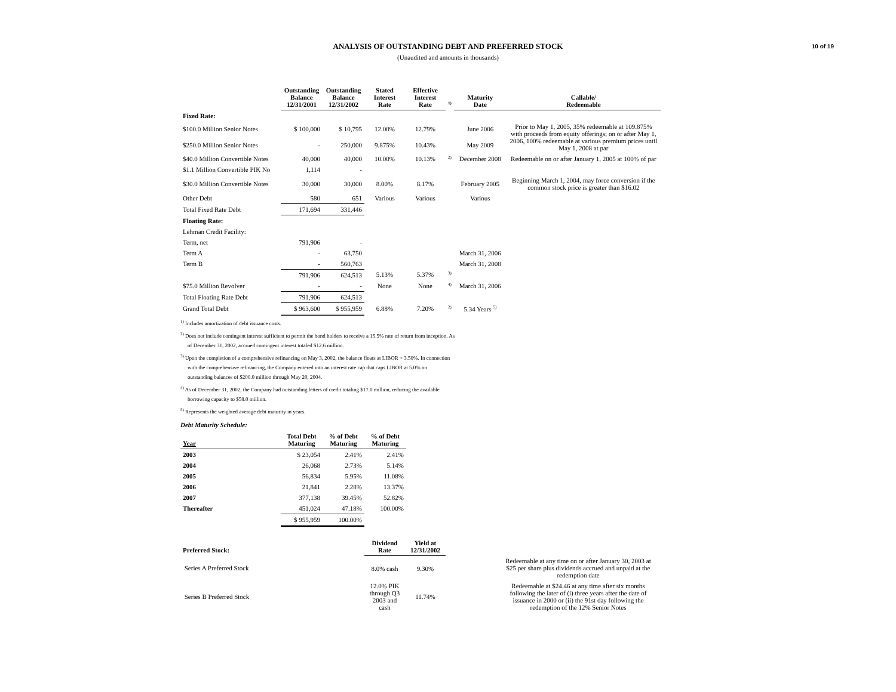10 of 19
ANALYSIS OF OUTSTANDING DEBT AND PREFERRED STOCK
(Unaudited and amounts in thousands)
| | Outstanding Balance 12/31/2001 | Outstanding Balance 12/31/2002 | Stated Interest Rate | Effective Interest Rate | <sup>1)</sup> | Maturity Date | Callable/ Redeemable |
| --- | --- | --- | --- | --- | --- | --- | --- |
| Fixed Rate: | | | | | | | |
| $100.0 Million Senior Notes | $ 100,000 | $ 10,795 | 12.00% | 12.79% | | June 2006 | Prior to May 1, 2005, 35% redeemable at 109.875% with proceeds from equity offerings; on or after May 1, 2006, 100% redeemable at various premium prices until May 1, 2008 at par |
| $250.0 Million Senior Notes | - | 250,000 | 9.875% | 10.43% | | May 2009 | |
| $40.0 Million Convertible Notes | 40,000 | 40,000 | 10.00% | 10.13% | <sup>2)</sup> | December 2008 | Redeemable on or after January 1, 2005 at 100% of par |
| $1.1 Million Convertible PIK No | 1,114 | - | | | | | |
| $30.0 Million Convertible Notes | 30,000 | 30,000 | 8.00% | 8.17% | | February 2005 | Beginning March 1, 2004, may force conversion if the common stock price is greater than $16.02 |
| Other Debt | 580 | 651 | Various | Various | | Various | |
| Total Fixed Rate Debt | 171,694 | 331,446 | | | | | |
| Floating Rate: | | | | | | | |
| Lehman Credit Facility: | | | | | | | |
| Term, net | 791,906 | - | | | | | |
| Term A | - | 63,750 | | | | March 31, 2006 | |
| Term B | - | 560,763 | | | | March 31, 2008 | |
| | 791,906 | 624,513 | 5.13% | 5.37% | <sup>3)</sup> | | |
| $75.0 Million Revolver | - | - | None | None | <sup>4)</sup> | March 31, 2006 | |
| Total Floating Rate Debt | 791,906 | 624,513 | | | | | |
| Grand Total Debt | $ 963,600 | $ 955,959 | 6.88% | 7.20% | <sup>2)</sup> | 5.34 Years <sup>5)</sup> | |
<sup>1)</sup> Includes amortization of debt issuance costs.
<sup>2)</sup> Does not include contingent interest sufficient to permit the bond holders to receive a 15.5% rate of return from inception. As
of December 31, 2002, accrued contingent interest totaled $12.6 million.
<sup>3)</sup> Upon the completion of a comprehensive refinancing on May 3, 2002, the balance floats at LIBOR + 3.50%. In connection
with the comprehensive refinancing, the Company entered into an interest rate cap that caps LIBOR at 5.0% on
outstanding balances of $200.0 million through May 20, 2004.
<sup>4)</sup> As of December 31, 2002, the Company had outstanding letters of credit totaling $17.0 million, reducing the available
borrowing capacity to $58.0 million.
<sup>5)</sup> Represents the weighted average debt maturity in years.
Debt Maturity Schedule:
| Year | Total Debt Maturing | % of Debt Maturing | % of Debt Maturing |
| --- | --- | --- | --- |
| 2003 | $ 23,054 | 2.41% | 2.41% |
| 2004 | 26,068 | 2.73% | 5.14% |
| 2005 | 56,834 | 5.95% | 11.08% |
| 2006 | 21,841 | 2.28% | 13.37% |
| 2007 | 377,138 | 39.45% | 52.82% |
| Thereafter | 451,024 | 47.18% | 100.00% |
| | $ 955,959 | 100.00% | |
| Preferred Stock: | Dividend Rate | Yield at 12/31/2002 | | |
| --- | --- | --- | --- | --- |
| Series A Preferred Stock | 8.0% cash | 9.30% | | Redeemable at any time on or after January 30, 2003 at $25 per share plus dividends accrued and unpaid at the redemption date |
| Series B Preferred Stock | 12.0% PIK through Q3 2003 and cash | 11.74% | | Redeemable at $24.46 at any time after six months following the later of (i) three years after the date of issuance in 2000 or (ii) the 91st day following the redemption of the 12% Senior Notes |